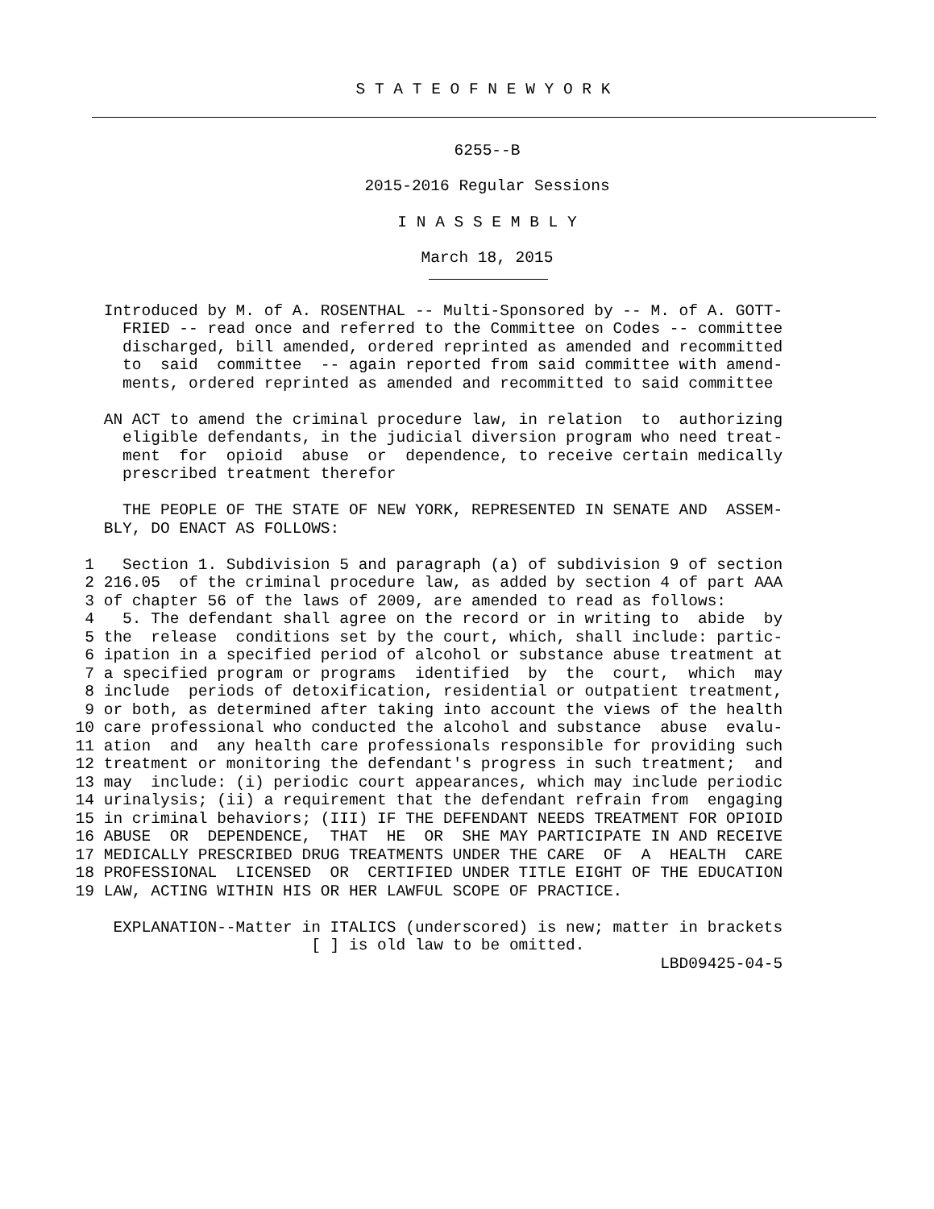S T A T E O F N E W Y O R K
6255--B
2015-2016 Regular Sessions
I N A S S E M B L Y
March 18, 2015
           Introduced by M. of A. ROSENTHAL -- Multi-Sponsored by -- M. of A. GOTT-
             FRIED -- read once and referred to the Committee on Codes -- committee
             discharged, bill amended, ordered reprinted as amended and recommitted
             to  said  committee  -- again reported from said committee with amend-
             ments, ordered reprinted as amended and recommitted to said committee

           AN ACT to amend the criminal procedure law, in relation  to  authorizing
             eligible defendants, in the judicial diversion program who need treat-
             ment  for  opioid  abuse  or  dependence, to receive certain medically
             prescribed treatment therefor

             THE PEOPLE OF THE STATE OF NEW YORK, REPRESENTED IN SENATE AND  ASSEM-
           BLY, DO ENACT AS FOLLOWS:

         1   Section 1. Subdivision 5 and paragraph (a) of subdivision 9 of section
         2 216.05  of the criminal procedure law, as added by section 4 of part AAA
         3 of chapter 56 of the laws of 2009, are amended to read as follows:
         4   5. The defendant shall agree on the record or in writing to  abide  by
         5 the  release  conditions set by the court, which, shall include: partic-
         6 ipation in a specified period of alcohol or substance abuse treatment at
         7 a specified program or programs  identified  by  the  court,  which  may
         8 include  periods of detoxification, residential or outpatient treatment,
         9 or both, as determined after taking into account the views of the health
        10 care professional who conducted the alcohol and substance  abuse  evalu-
        11 ation  and  any health care professionals responsible for providing such
        12 treatment or monitoring the defendant's progress in such treatment;  and
        13 may  include: (i) periodic court appearances, which may include periodic
        14 urinalysis; (ii) a requirement that the defendant refrain from  engaging
        15 in criminal behaviors; (III) IF THE DEFENDANT NEEDS TREATMENT FOR OPIOID
        16 ABUSE  OR  DEPENDENCE,  THAT  HE  OR  SHE MAY PARTICIPATE IN AND RECEIVE
        17 MEDICALLY PRESCRIBED DRUG TREATMENTS UNDER THE CARE  OF  A  HEALTH  CARE
        18 PROFESSIONAL  LICENSED  OR  CERTIFIED UNDER TITLE EIGHT OF THE EDUCATION
        19 LAW, ACTING WITHIN HIS OR HER LAWFUL SCOPE OF PRACTICE.

            EXPLANATION--Matter in ITALICS (underscored) is new; matter in brackets
                                 [ ] is old law to be omitted.
                                                                      LBD09425-04-5